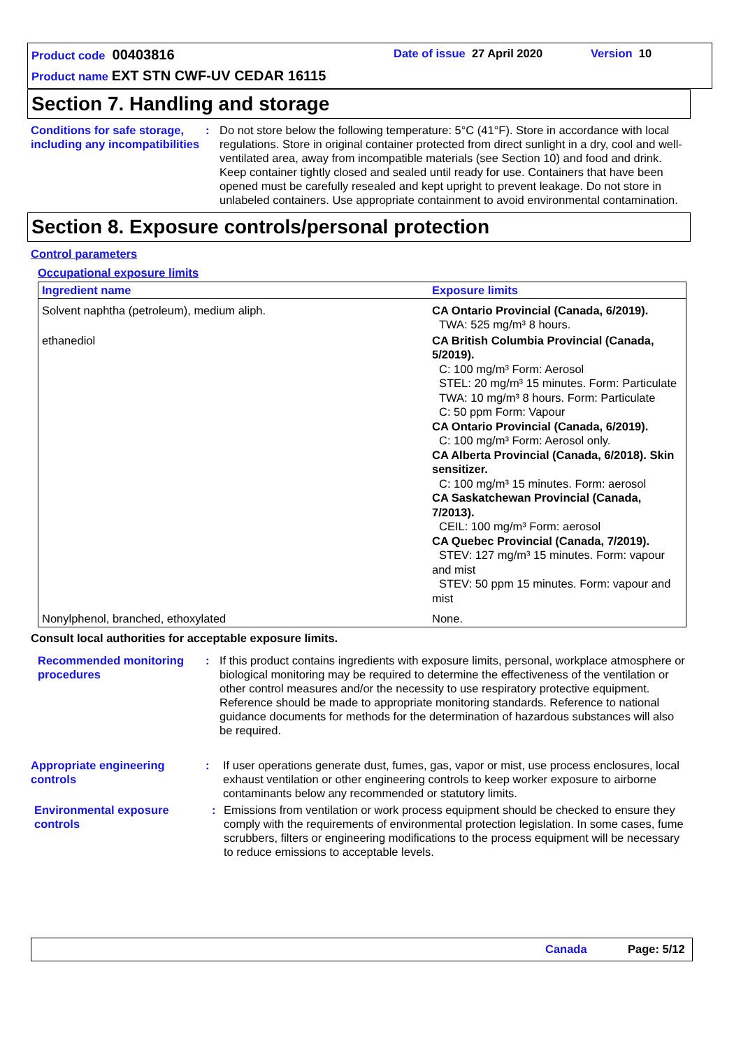Product code 00403816 Date of issue 27 April 2020 Version 10
Product name EXT STN CWF-UV CEDAR 16115
Section 7. Handling and storage
Conditions for safe storage, including any incompatibilities
: Do not store below the following temperature: 5°C (41°F). Store in accordance with local regulations. Store in original container protected from direct sunlight in a dry, cool and well-ventilated area, away from incompatible materials (see Section 10) and food and drink. Keep container tightly closed and sealed until ready for use. Containers that have been opened must be carefully resealed and kept upright to prevent leakage. Do not store in unlabeled containers. Use appropriate containment to avoid environmental contamination.
Section 8. Exposure controls/personal protection
Control parameters
Occupational exposure limits
| Ingredient name | Exposure limits |
| --- | --- |
| Solvent naphtha (petroleum), medium aliph. | CA Ontario Provincial (Canada, 6/2019). TWA: 525 mg/m³ 8 hours. |
| ethanediol | CA British Columbia Provincial (Canada, 5/2019). C: 100 mg/m³ Form: Aerosol STEL: 20 mg/m³ 15 minutes. Form: Particulate TWA: 10 mg/m³ 8 hours. Form: Particulate C: 50 ppm Form: Vapour CA Ontario Provincial (Canada, 6/2019). C: 100 mg/m³ Form: Aerosol only. CA Alberta Provincial (Canada, 6/2018). Skin sensitizer. C: 100 mg/m³ 15 minutes. Form: aerosol CA Saskatchewan Provincial (Canada, 7/2013). CEIL: 100 mg/m³ Form: aerosol CA Quebec Provincial (Canada, 7/2019). STEV: 127 mg/m³ 15 minutes. Form: vapour and mist STEV: 50 ppm 15 minutes. Form: vapour and mist |
| Nonylphenol, branched, ethoxylated | None. |
Consult local authorities for acceptable exposure limits.
Recommended monitoring procedures
: If this product contains ingredients with exposure limits, personal, workplace atmosphere or biological monitoring may be required to determine the effectiveness of the ventilation or other control measures and/or the necessity to use respiratory protective equipment. Reference should be made to appropriate monitoring standards. Reference to national guidance documents for methods for the determination of hazardous substances will also be required.
Appropriate engineering controls
: If user operations generate dust, fumes, gas, vapor or mist, use process enclosures, local exhaust ventilation or other engineering controls to keep worker exposure to airborne contaminants below any recommended or statutory limits.
Environmental exposure controls
: Emissions from ventilation or work process equipment should be checked to ensure they comply with the requirements of environmental protection legislation. In some cases, fume scrubbers, filters or engineering modifications to the process equipment will be necessary to reduce emissions to acceptable levels.
Canada Page: 5/12